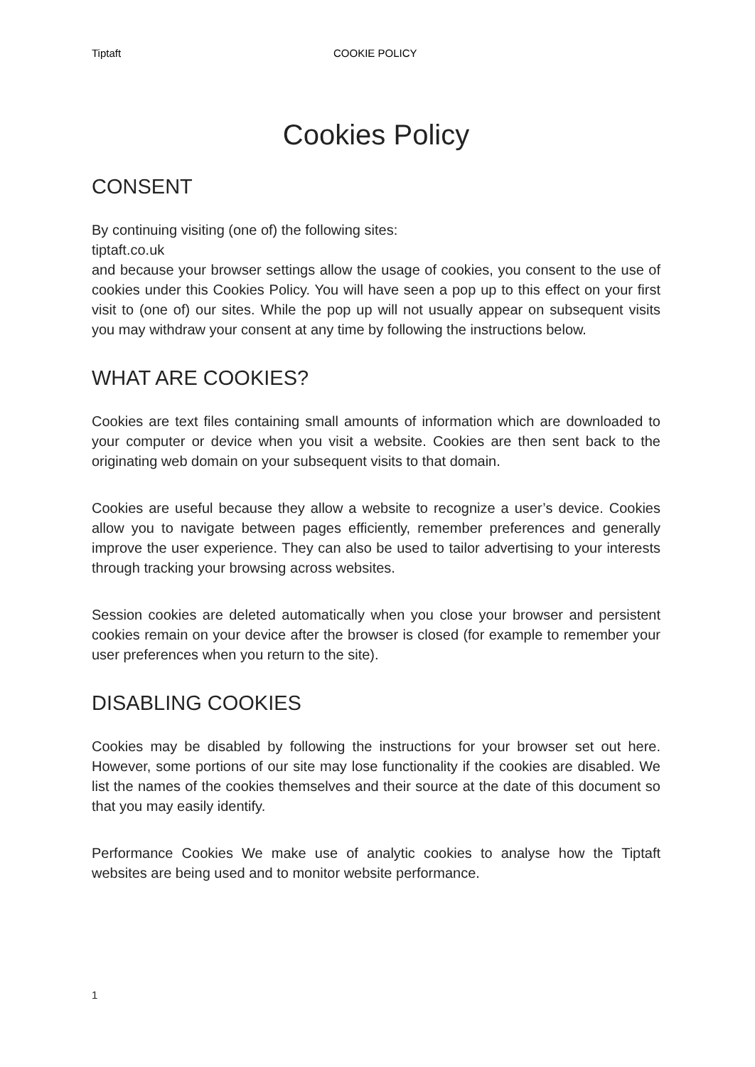Tiptaft COOKIE POLICY
Cookies Policy
CONSENT
By continuing visiting (one of) the following sites:
tiptaft.co.uk
and because your browser settings allow the usage of cookies, you consent to the use of cookies under this Cookies Policy. You will have seen a pop up to this effect on your first visit to (one of) our sites. While the pop up will not usually appear on subsequent visits you may withdraw your consent at any time by following the instructions below.
WHAT ARE COOKIES?
Cookies are text files containing small amounts of information which are downloaded to your computer or device when you visit a website. Cookies are then sent back to the originating web domain on your subsequent visits to that domain.
Cookies are useful because they allow a website to recognize a user’s device. Cookies allow you to navigate between pages efficiently, remember preferences and generally improve the user experience. They can also be used to tailor advertising to your interests through tracking your browsing across websites.
Session cookies are deleted automatically when you close your browser and persistent cookies remain on your device after the browser is closed (for example to remember your user preferences when you return to the site).
DISABLING COOKIES
Cookies may be disabled by following the instructions for your browser set out here. However, some portions of our site may lose functionality if the cookies are disabled. We list the names of the cookies themselves and their source at the date of this document so that you may easily identify.
Performance Cookies We make use of analytic cookies to analyse how the Tiptaft websites are being used and to monitor website performance.
1